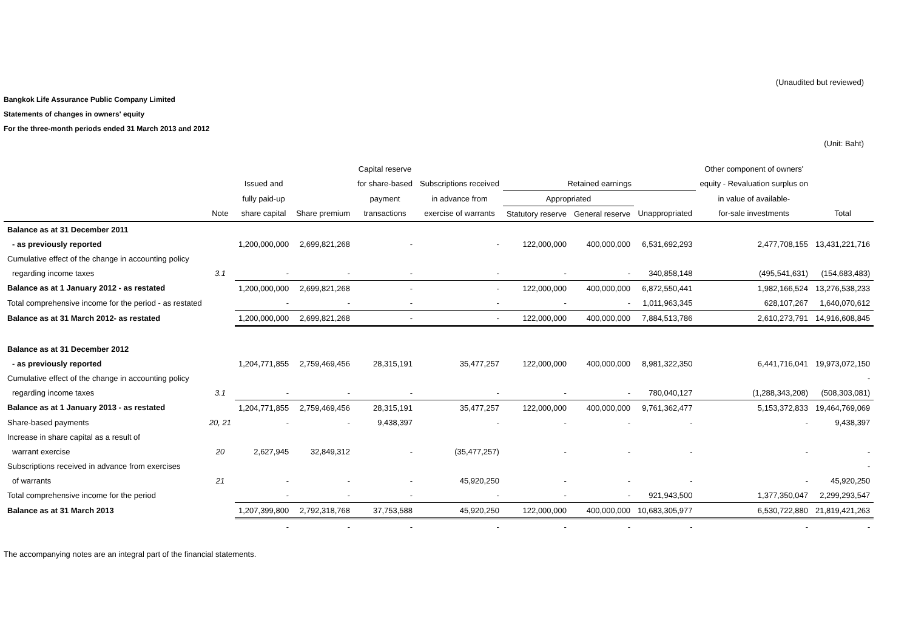(Unaudited but reviewed)
Bangkok Life Assurance Public Company Limited
Statements of changes in owners' equity
For the three-month periods ended 31 March 2013 and 2012
(Unit: Baht)
| | | | | Capital reserve | | | | | Other component of owners' | |
| --- | --- | --- | --- | --- | --- | --- | --- | --- | --- | --- |
| | | Issued and | | for share-based | Subscriptions received | Retained earnings | | | equity - Revaluation surplus on | |
| | | fully paid-up | | payment | in advance from | Appropriated | | | in value of available- | |
| | Note | share capital | Share premium | transactions | exercise of warrants | Statutory reserve | General reserve | Unappropriated | for-sale investments | Total |
| Balance as at 31 December 2011 | | | | | | | | | | |
| - as previously reported | | 1,200,000,000 | 2,699,821,268 | - | - | 122,000,000 | 400,000,000 | 6,531,692,293 | 2,477,708,155 | 13,431,221,716 |
| Cumulative effect of the change in accounting policy | | | | | | | | | | |
| regarding income taxes | 3.1 | - | - | - | - | - | - | 340,858,148 | (495,541,631) | (154,683,483) |
| Balance as at 1 January 2012 - as restated | | 1,200,000,000 | 2,699,821,268 | - | - | 122,000,000 | 400,000,000 | 6,872,550,441 | 1,982,166,524 | 13,276,538,233 |
| Total comprehensive income for the period - as restated | | - | - | - | - | - | - | 1,011,963,345 | 628,107,267 | 1,640,070,612 |
| Balance as at 31 March 2012- as restated | | 1,200,000,000 | 2,699,821,268 | - | - | 122,000,000 | 400,000,000 | 7,884,513,786 | 2,610,273,791 | 14,916,608,845 |
| Balance as at 31 December 2012 | | | | | | | | | | |
| - as previously reported | | 1,204,771,855 | 2,759,469,456 | 28,315,191 | 35,477,257 | 122,000,000 | 400,000,000 | 8,981,322,350 | 6,441,716,041 | 19,973,072,150 |
| Cumulative effect of the change in accounting policy | | | | | | | | | | - |
| regarding income taxes | 3.1 | - | - | - | - | - | - | 780,040,127 | (1,288,343,208) | (508,303,081) |
| Balance as at 1 January 2013 - as restated | | 1,204,771,855 | 2,759,469,456 | 28,315,191 | 35,477,257 | 122,000,000 | 400,000,000 | 9,761,362,477 | 5,153,372,833 | 19,464,769,069 |
| Share-based payments | 20, 21 | - | - | 9,438,397 | - | - | - | - | - | 9,438,397 |
| Increase in share capital as a result of | | | | | | | | | | |
| warrant exercise | 20 | 2,627,945 | 32,849,312 | - | (35,477,257) | - | - | - | - | - |
| Subscriptions received in advance from exercises | | | | | | | | | | - |
| of warrants | 21 | - | - | - | 45,920,250 | - | - | - | - | 45,920,250 |
| Total comprehensive income for the period | | - | - | - | - | - | - | 921,943,500 | 1,377,350,047 | 2,299,293,547 |
| Balance as at 31 March 2013 | | 1,207,399,800 | 2,792,318,768 | 37,753,588 | 45,920,250 | 122,000,000 | 400,000,000 | 10,683,305,977 | 6,530,722,880 | 21,819,421,263 |
| | | - | - | - | - | - | - | - | - | - |
The accompanying notes are an integral part of the financial statements.